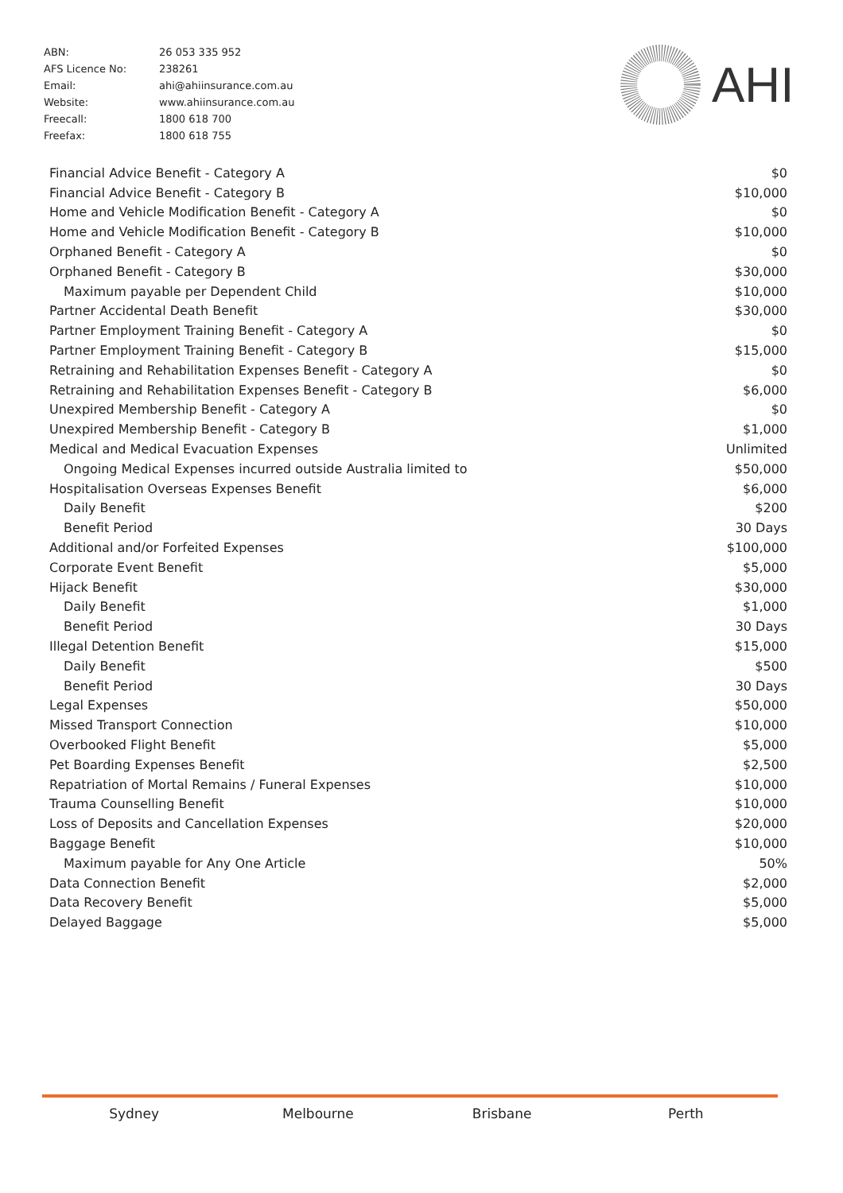| ABN: | 26 053 335 952 |
| AFS Licence No: | 238261 |
| Email: | ahi@ahiinsurance.com.au |
| Website: | www.ahiinsurance.com.au |
| Freecall: | 1800 618 700 |
| Freefax: | 1800 618 755 |
AHI
| Financial Advice Benefit - Category A | $0 |
| Financial Advice Benefit - Category B | $10,000 |
| Home and Vehicle Modification Benefit - Category A | $0 |
| Home and Vehicle Modification Benefit - Category B | $10,000 |
| Orphaned Benefit - Category A | $0 |
| Orphaned Benefit - Category B | $30,000 |
| Maximum payable per Dependent Child | $10,000 |
| Partner Accidental Death Benefit | $30,000 |
| Partner Employment Training Benefit - Category A | $0 |
| Partner Employment Training Benefit - Category B | $15,000 |
| Retraining and Rehabilitation Expenses Benefit - Category A | $0 |
| Retraining and Rehabilitation Expenses Benefit - Category B | $6,000 |
| Unexpired Membership Benefit - Category A | $0 |
| Unexpired Membership Benefit - Category B | $1,000 |
| Medical and Medical Evacuation Expenses | Unlimited |
| Ongoing Medical Expenses incurred outside Australia limited to | $50,000 |
| Hospitalisation Overseas Expenses Benefit | $6,000 |
| Daily Benefit | $200 |
| Benefit Period | 30 Days |
| Additional and/or Forfeited Expenses | $100,000 |
| Corporate Event Benefit | $5,000 |
| Hijack Benefit | $30,000 |
| Daily Benefit | $1,000 |
| Benefit Period | 30 Days |
| Illegal Detention Benefit | $15,000 |
| Daily Benefit | $500 |
| Benefit Period | 30 Days |
| Legal Expenses | $50,000 |
| Missed Transport Connection | $10,000 |
| Overbooked Flight Benefit | $5,000 |
| Pet Boarding Expenses Benefit | $2,500 |
| Repatriation of Mortal Remains / Funeral Expenses | $10,000 |
| Trauma Counselling Benefit | $10,000 |
| Loss of Deposits and Cancellation Expenses | $20,000 |
| Baggage Benefit | $10,000 |
| Maximum payable for Any One Article | 50% |
| Data Connection Benefit | $2,000 |
| Data Recovery Benefit | $5,000 |
| Delayed Baggage | $5,000 |
Sydney Melbourne Brisbane Perth